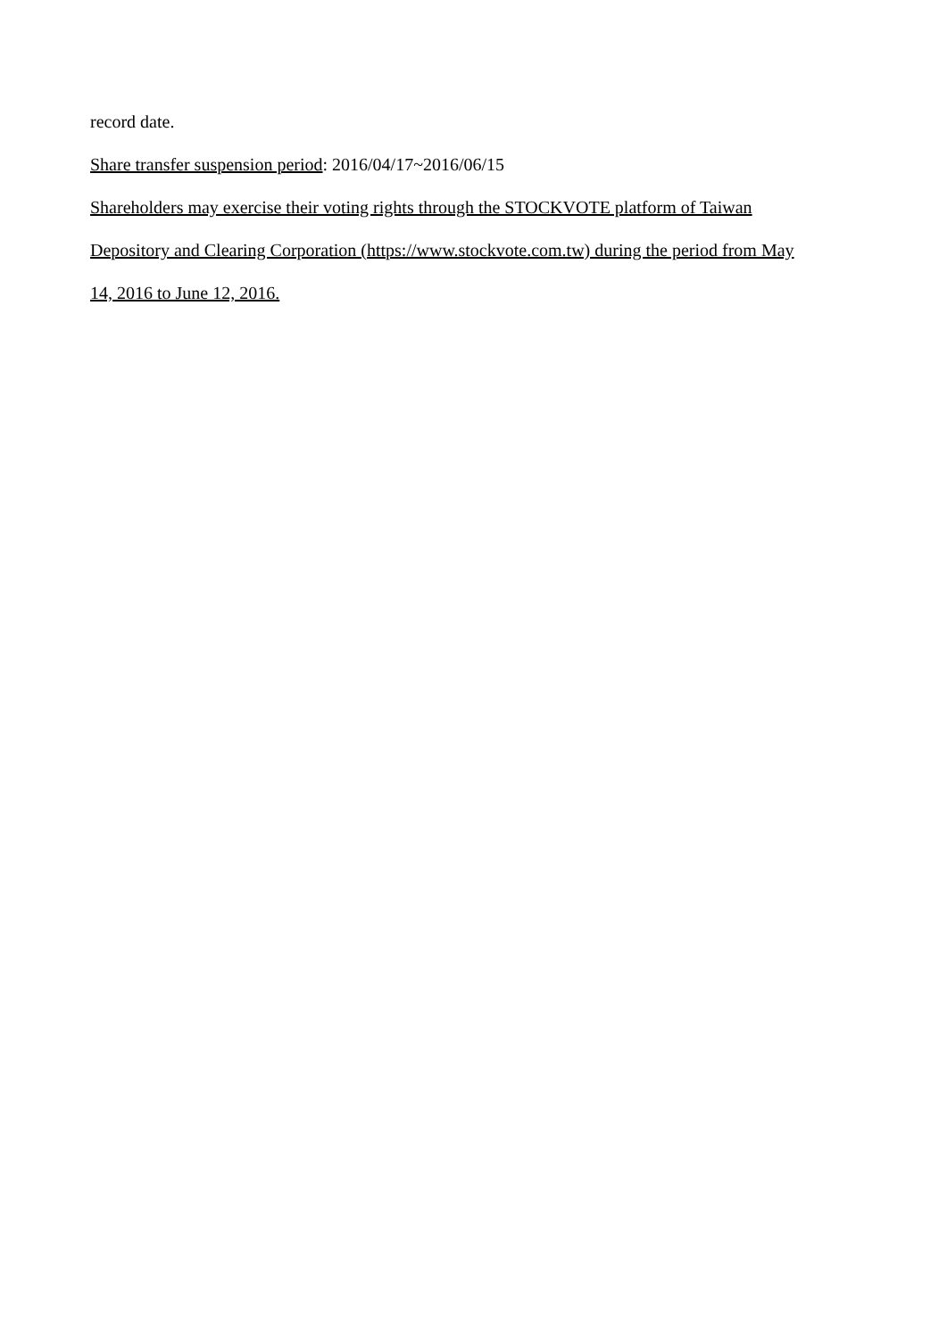record date.
Share transfer suspension period: 2016/04/17~2016/06/15
Shareholders may exercise their voting rights through the STOCKVOTE platform of Taiwan
Depository and Clearing Corporation (https://www.stockvote.com.tw) during the period from May
14, 2016 to June 12, 2016.